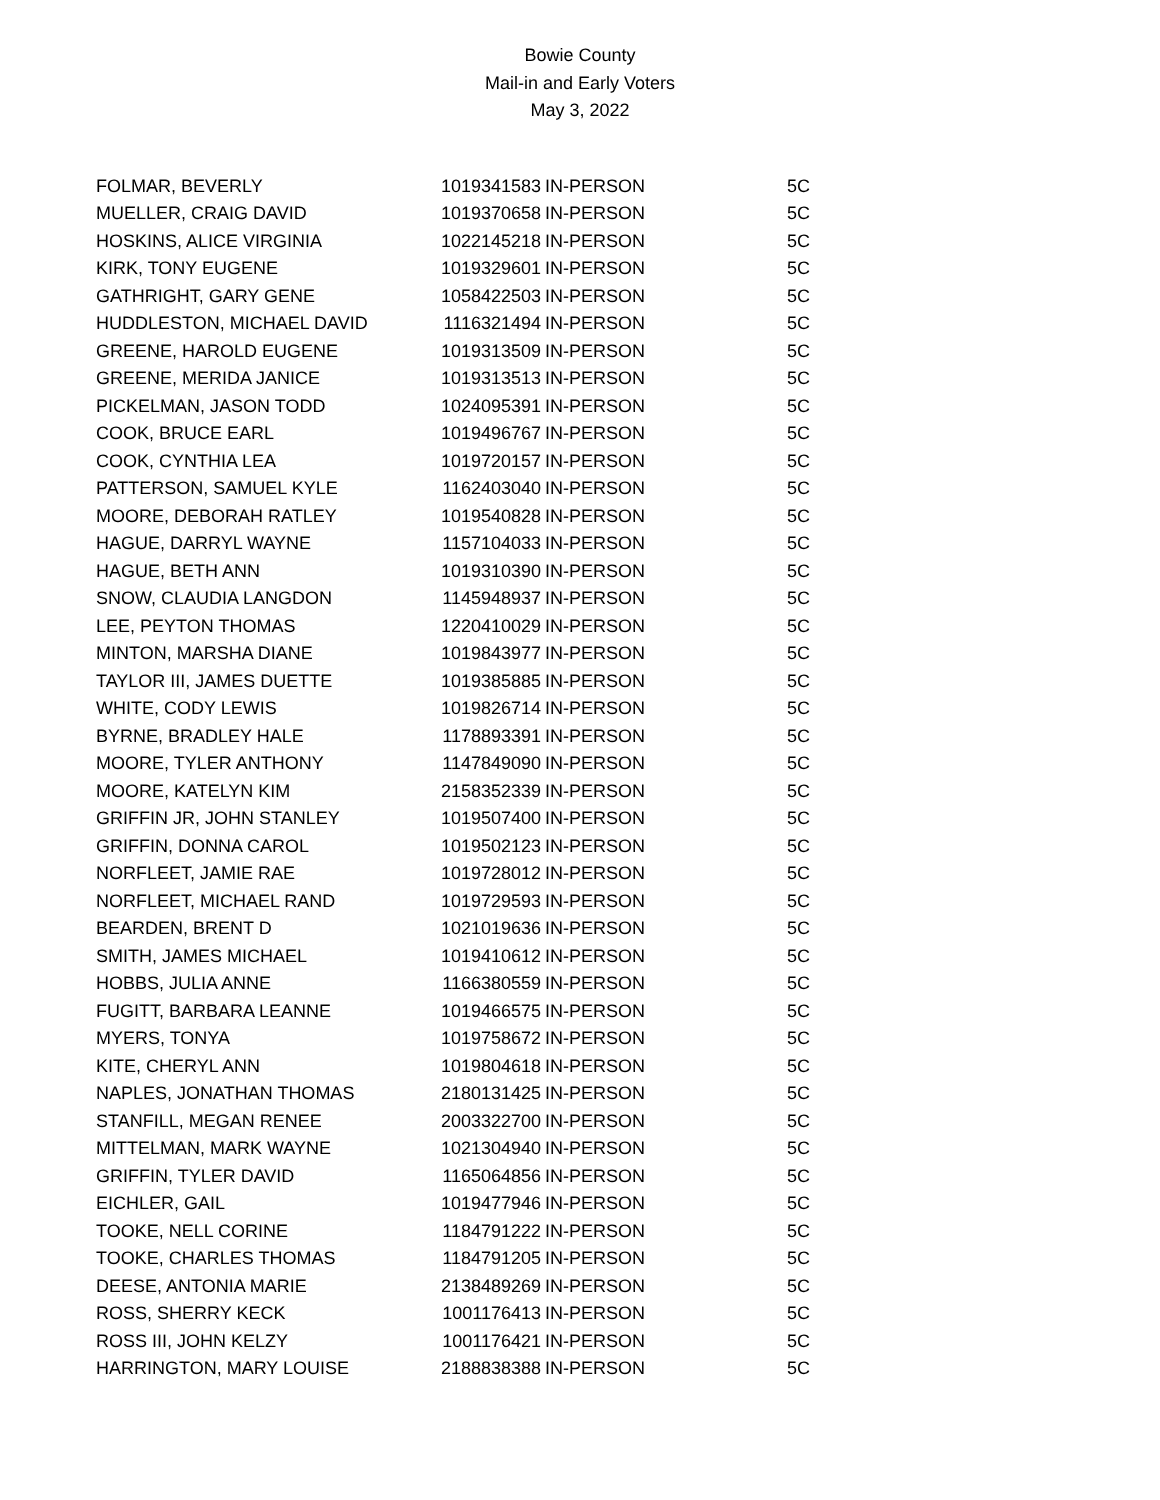Bowie County
Mail-in and Early Voters
May 3, 2022
| FOLMAR, BEVERLY | 1019341583 | IN-PERSON | 5C |
| MUELLER, CRAIG DAVID | 1019370658 | IN-PERSON | 5C |
| HOSKINS, ALICE VIRGINIA | 1022145218 | IN-PERSON | 5C |
| KIRK, TONY EUGENE | 1019329601 | IN-PERSON | 5C |
| GATHRIGHT, GARY GENE | 1058422503 | IN-PERSON | 5C |
| HUDDLESTON, MICHAEL DAVID | 1116321494 | IN-PERSON | 5C |
| GREENE, HAROLD EUGENE | 1019313509 | IN-PERSON | 5C |
| GREENE, MERIDA JANICE | 1019313513 | IN-PERSON | 5C |
| PICKELMAN, JASON TODD | 1024095391 | IN-PERSON | 5C |
| COOK, BRUCE EARL | 1019496767 | IN-PERSON | 5C |
| COOK, CYNTHIA LEA | 1019720157 | IN-PERSON | 5C |
| PATTERSON, SAMUEL KYLE | 1162403040 | IN-PERSON | 5C |
| MOORE, DEBORAH RATLEY | 1019540828 | IN-PERSON | 5C |
| HAGUE, DARRYL WAYNE | 1157104033 | IN-PERSON | 5C |
| HAGUE, BETH ANN | 1019310390 | IN-PERSON | 5C |
| SNOW, CLAUDIA LANGDON | 1145948937 | IN-PERSON | 5C |
| LEE, PEYTON THOMAS | 1220410029 | IN-PERSON | 5C |
| MINTON, MARSHA DIANE | 1019843977 | IN-PERSON | 5C |
| TAYLOR III, JAMES DUETTE | 1019385885 | IN-PERSON | 5C |
| WHITE, CODY LEWIS | 1019826714 | IN-PERSON | 5C |
| BYRNE, BRADLEY HALE | 1178893391 | IN-PERSON | 5C |
| MOORE, TYLER ANTHONY | 1147849090 | IN-PERSON | 5C |
| MOORE, KATELYN KIM | 2158352339 | IN-PERSON | 5C |
| GRIFFIN JR, JOHN STANLEY | 1019507400 | IN-PERSON | 5C |
| GRIFFIN, DONNA CAROL | 1019502123 | IN-PERSON | 5C |
| NORFLEET, JAMIE RAE | 1019728012 | IN-PERSON | 5C |
| NORFLEET, MICHAEL RAND | 1019729593 | IN-PERSON | 5C |
| BEARDEN, BRENT D | 1021019636 | IN-PERSON | 5C |
| SMITH, JAMES MICHAEL | 1019410612 | IN-PERSON | 5C |
| HOBBS, JULIA ANNE | 1166380559 | IN-PERSON | 5C |
| FUGITT, BARBARA LEANNE | 1019466575 | IN-PERSON | 5C |
| MYERS, TONYA | 1019758672 | IN-PERSON | 5C |
| KITE, CHERYL ANN | 1019804618 | IN-PERSON | 5C |
| NAPLES, JONATHAN THOMAS | 2180131425 | IN-PERSON | 5C |
| STANFILL, MEGAN RENEE | 2003322700 | IN-PERSON | 5C |
| MITTELMAN, MARK WAYNE | 1021304940 | IN-PERSON | 5C |
| GRIFFIN, TYLER DAVID | 1165064856 | IN-PERSON | 5C |
| EICHLER, GAIL | 1019477946 | IN-PERSON | 5C |
| TOOKE, NELL CORINE | 1184791222 | IN-PERSON | 5C |
| TOOKE, CHARLES THOMAS | 1184791205 | IN-PERSON | 5C |
| DEESE, ANTONIA MARIE | 2138489269 | IN-PERSON | 5C |
| ROSS, SHERRY KECK | 1001176413 | IN-PERSON | 5C |
| ROSS III, JOHN KELZY | 1001176421 | IN-PERSON | 5C |
| HARRINGTON, MARY LOUISE | 2188838388 | IN-PERSON | 5C |